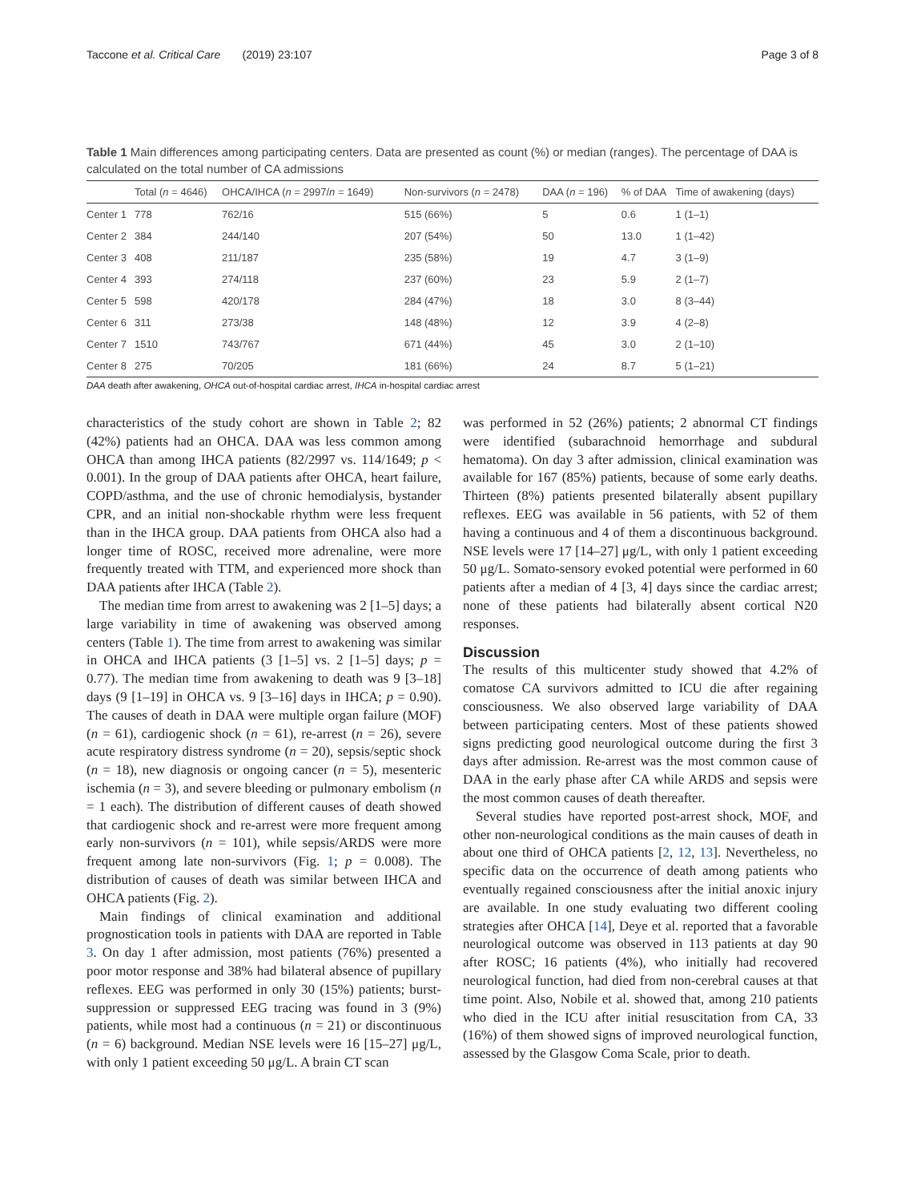Taccone et al. Critical Care (2019) 23:107 Page 3 of 8
Table 1 Main differences among participating centers. Data are presented as count (%) or median (ranges). The percentage of DAA is calculated on the total number of CA admissions
| | Total ( n = 4646) | OHCA/IHCA ( n = 2997/ n = 1649) | Non-survivors ( n = 2478) | DAA ( n = 196) | % of DAA | Time of awakening (days) |
| --- | --- | --- | --- | --- | --- | --- |
| Center 1 | 778 | 762/16 | 515 (66%) | 5 | 0.6 | 1 (1–1) |
| Center 2 | 384 | 244/140 | 207 (54%) | 50 | 13.0 | 1 (1–42) |
| Center 3 | 408 | 211/187 | 235 (58%) | 19 | 4.7 | 3 (1–9) |
| Center 4 | 393 | 274/118 | 237 (60%) | 23 | 5.9 | 2 (1–7) |
| Center 5 | 598 | 420/178 | 284 (47%) | 18 | 3.0 | 8 (3–44) |
| Center 6 | 311 | 273/38 | 148 (48%) | 12 | 3.9 | 4 (2–8) |
| Center 7 | 1510 | 743/767 | 671 (44%) | 45 | 3.0 | 2 (1–10) |
| Center 8 | 275 | 70/205 | 181 (66%) | 24 | 8.7 | 5 (1–21) |
DAA death after awakening, OHCA out-of-hospital cardiac arrest, IHCA in-hospital cardiac arrest
characteristics of the study cohort are shown in Table 2; 82 (42%) patients had an OHCA. DAA was less common among OHCA than among IHCA patients (82/2997 vs. 114/1649; p < 0.001). In the group of DAA patients after OHCA, heart failure, COPD/asthma, and the use of chronic hemodialysis, bystander CPR, and an initial non-shockable rhythm were less frequent than in the IHCA group. DAA patients from OHCA also had a longer time of ROSC, received more adrenaline, were more frequently treated with TTM, and experienced more shock than DAA patients after IHCA (Table 2).
The median time from arrest to awakening was 2 [1–5] days; a large variability in time of awakening was observed among centers (Table 1). The time from arrest to awakening was similar in OHCA and IHCA patients (3 [1–5] vs. 2 [1–5] days; p = 0.77). The median time from awakening to death was 9 [3–18] days (9 [1–19] in OHCA vs. 9 [3–16] days in IHCA; p = 0.90). The causes of death in DAA were multiple organ failure (MOF) (n = 61), cardiogenic shock (n = 61), re-arrest (n = 26), severe acute respiratory distress syndrome (n = 20), sepsis/septic shock (n = 18), new diagnosis or ongoing cancer (n = 5), mesenteric ischemia (n = 3), and severe bleeding or pulmonary embolism (n = 1 each). The distribution of different causes of death showed that cardiogenic shock and re-arrest were more frequent among early non-survivors (n = 101), while sepsis/ARDS were more frequent among late non-survivors (Fig. 1; p = 0.008). The distribution of causes of death was similar between IHCA and OHCA patients (Fig. 2).
Main findings of clinical examination and additional prognostication tools in patients with DAA are reported in Table 3. On day 1 after admission, most patients (76%) presented a poor motor response and 38% had bilateral absence of pupillary reflexes. EEG was performed in only 30 (15%) patients; burst-suppression or suppressed EEG tracing was found in 3 (9%) patients, while most had a continuous (n = 21) or discontinuous (n = 6) background. Median NSE levels were 16 [15–27] μg/L, with only 1 patient exceeding 50 μg/L. A brain CT scan
was performed in 52 (26%) patients; 2 abnormal CT findings were identified (subarachnoid hemorrhage and subdural hematoma). On day 3 after admission, clinical examination was available for 167 (85%) patients, because of some early deaths. Thirteen (8%) patients presented bilaterally absent pupillary reflexes. EEG was available in 56 patients, with 52 of them having a continuous and 4 of them a discontinuous background. NSE levels were 17 [14–27] μg/L, with only 1 patient exceeding 50 μg/L. Somato-sensory evoked potential were performed in 60 patients after a median of 4 [3, 4] days since the cardiac arrest; none of these patients had bilaterally absent cortical N20 responses.
Discussion
The results of this multicenter study showed that 4.2% of comatose CA survivors admitted to ICU die after regaining consciousness. We also observed large variability of DAA between participating centers. Most of these patients showed signs predicting good neurological outcome during the first 3 days after admission. Re-arrest was the most common cause of DAA in the early phase after CA while ARDS and sepsis were the most common causes of death thereafter.
Several studies have reported post-arrest shock, MOF, and other non-neurological conditions as the main causes of death in about one third of OHCA patients [2, 12, 13]. Nevertheless, no specific data on the occurrence of death among patients who eventually regained consciousness after the initial anoxic injury are available. In one study evaluating two different cooling strategies after OHCA [14], Deye et al. reported that a favorable neurological outcome was observed in 113 patients at day 90 after ROSC; 16 patients (4%), who initially had recovered neurological function, had died from non-cerebral causes at that time point. Also, Nobile et al. showed that, among 210 patients who died in the ICU after initial resuscitation from CA, 33 (16%) of them showed signs of improved neurological function, assessed by the Glasgow Coma Scale, prior to death.